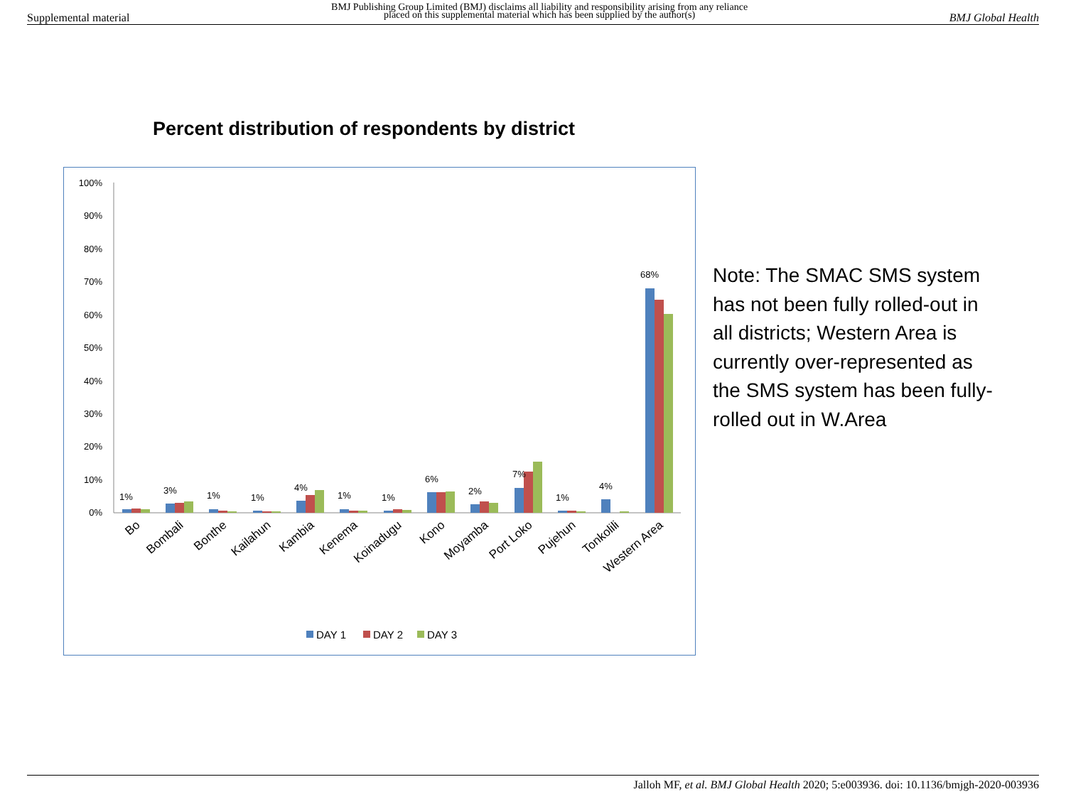Supplemental material BMJ Publishing Group Limited (BMJ) disclaims all liability and responsibility arising from any reliance
placed on this supplemental material which has been supplied by the author(s) BMJ Global Health
Percent distribution of respondents by district
100%
90%
80%
70%
60%
50%
40%
30%
20%
10%
0%
1%
3%
1%
1%
4%
1%
1%
6%
2%
7%
1%
4%
68%
Bo
Bombali
Bonthe
Kailahun
Kambia
Kenema
Koinadugu
Kono
Moyamba
Port Loko
Pujehun
Tonkolili
Western Area
DAY 1
DAY 2
DAY 3
Note: The SMAC SMS system has not been fully rolled-out in all districts; Western Area is currently over-represented as the SMS system has been fully-rolled out in W.Area
Jalloh MF, et al. BMJ Global Health 2020; 5:e003936. doi: 10.1136/bmjgh-2020-003936